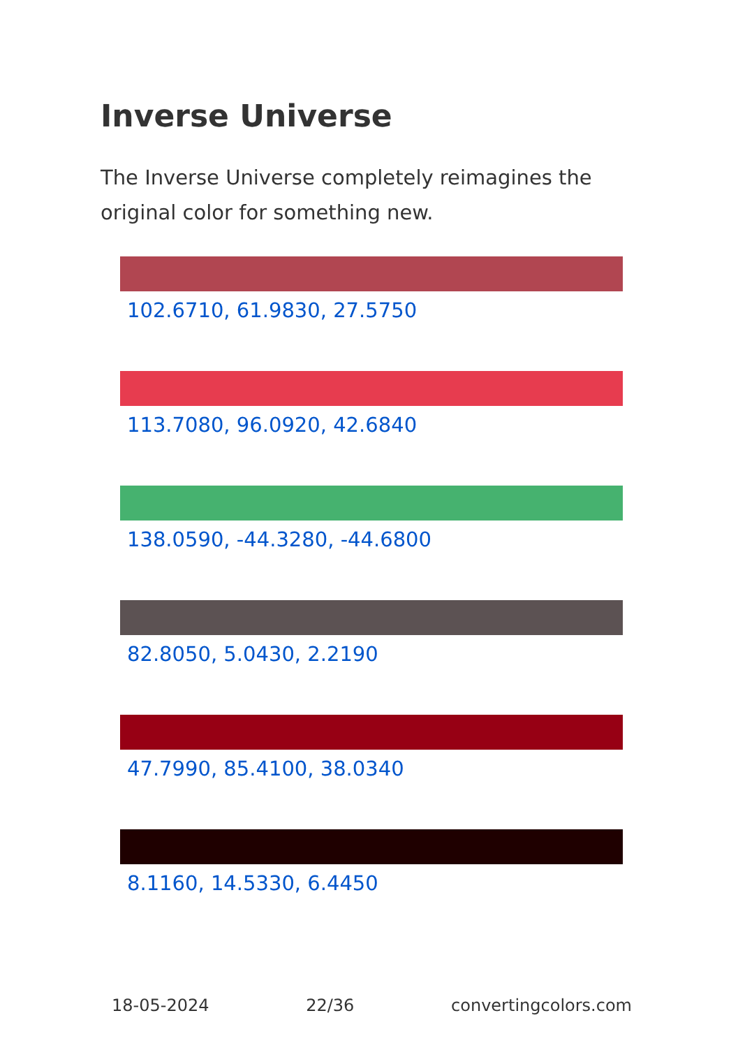Inverse Universe
The Inverse Universe completely reimagines the original color for something new.
102.6710, 61.9830, 27.5750
113.7080, 96.0920, 42.6840
138.0590, -44.3280, -44.6800
82.8050, 5.0430, 2.2190
47.7990, 85.4100, 38.0340
8.1160, 14.5330, 6.4450
18-05-2024 22/36 convertingcolors.com